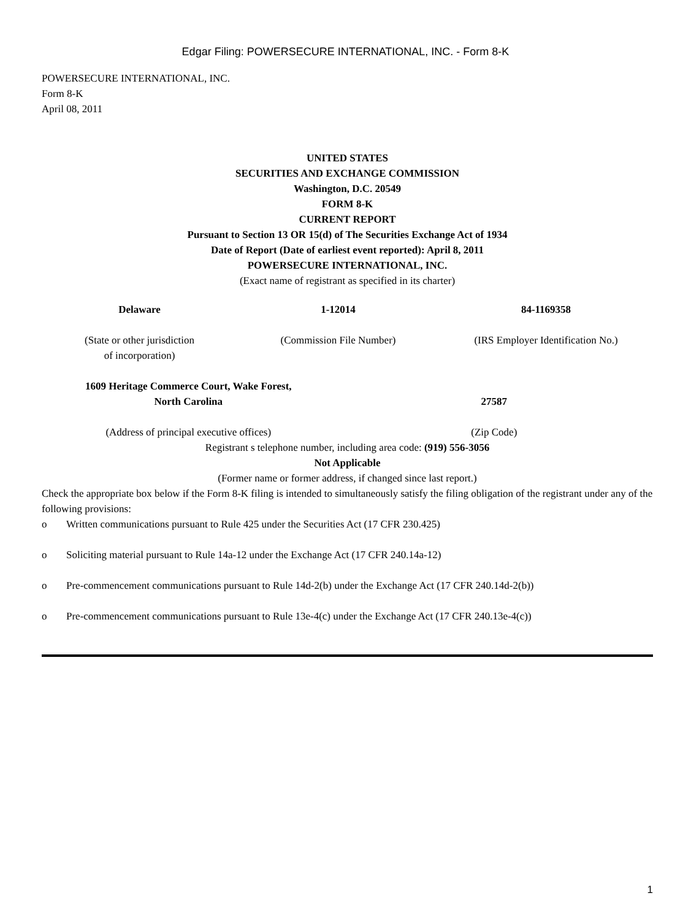Edgar Filing: POWERSECURE INTERNATIONAL, INC. - Form 8-K
POWERSECURE INTERNATIONAL, INC.
Form 8-K
April 08, 2011
UNITED STATES
SECURITIES AND EXCHANGE COMMISSION
Washington, D.C. 20549
FORM 8-K
CURRENT REPORT
Pursuant to Section 13 OR 15(d) of The Securities Exchange Act of 1934
Date of Report (Date of earliest event reported): April 8, 2011
POWERSECURE INTERNATIONAL, INC.
(Exact name of registrant as specified in its charter)
| Delaware | 1-12014 | 84-1169358 |
| (State or other jurisdiction of incorporation) | (Commission File Number) | (IRS Employer Identification No.) |
| 1609 Heritage Commerce Court, Wake Forest, North Carolina | 27587 |
| (Address of principal executive offices) | (Zip Code) |
Registrant s telephone number, including area code: (919) 556-3056
Not Applicable
(Former name or former address, if changed since last report.)
Check the appropriate box below if the Form 8-K filing is intended to simultaneously satisfy the filing obligation of the registrant under any of the following provisions:
o Written communications pursuant to Rule 425 under the Securities Act (17 CFR 230.425)
o Soliciting material pursuant to Rule 14a-12 under the Exchange Act (17 CFR 240.14a-12)
o Pre-commencement communications pursuant to Rule 14d-2(b) under the Exchange Act (17 CFR 240.14d-2(b))
o Pre-commencement communications pursuant to Rule 13e-4(c) under the Exchange Act (17 CFR 240.13e-4(c))
1